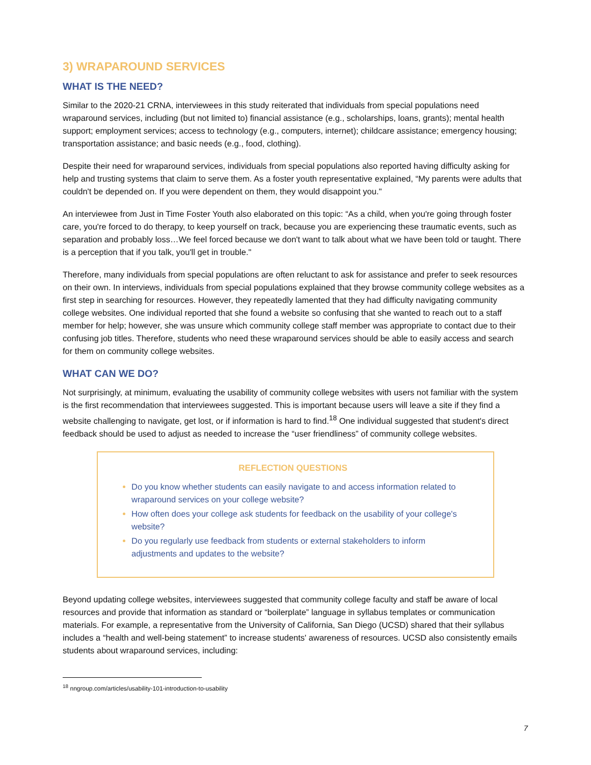3) WRAPAROUND SERVICES
WHAT IS THE NEED?
Similar to the 2020-21 CRNA, interviewees in this study reiterated that individuals from special populations need wraparound services, including (but not limited to) financial assistance (e.g., scholarships, loans, grants); mental health support; employment services; access to technology (e.g., computers, internet); childcare assistance; emergency housing; transportation assistance; and basic needs (e.g., food, clothing).
Despite their need for wraparound services, individuals from special populations also reported having difficulty asking for help and trusting systems that claim to serve them. As a foster youth representative explained, “My parents were adults that couldn't be depended on. If you were dependent on them, they would disappoint you."
An interviewee from Just in Time Foster Youth also elaborated on this topic: “As a child, when you're going through foster care, you're forced to do therapy, to keep yourself on track, because you are experiencing these traumatic events, such as separation and probably loss…We feel forced because we don't want to talk about what we have been told or taught. There is a perception that if you talk, you'll get in trouble."
Therefore, many individuals from special populations are often reluctant to ask for assistance and prefer to seek resources on their own. In interviews, individuals from special populations explained that they browse community college websites as a first step in searching for resources. However, they repeatedly lamented that they had difficulty navigating community college websites. One individual reported that she found a website so confusing that she wanted to reach out to a staff member for help; however, she was unsure which community college staff member was appropriate to contact due to their confusing job titles. Therefore, students who need these wraparound services should be able to easily access and search for them on community college websites.
WHAT CAN WE DO?
Not surprisingly, at minimum, evaluating the usability of community college websites with users not familiar with the system is the first recommendation that interviewees suggested. This is important because users will leave a site if they find a website challenging to navigate, get lost, or if information is hard to find.<sup>18</sup> One individual suggested that student's direct feedback should be used to adjust as needed to increase the “user friendliness” of community college websites.
REFLECTION QUESTIONS
Do you know whether students can easily navigate to and access information related to wraparound services on your college website?
How often does your college ask students for feedback on the usability of your college's website?
Do you regularly use feedback from students or external stakeholders to inform adjustments and updates to the website?
Beyond updating college websites, interviewees suggested that community college faculty and staff be aware of local resources and provide that information as standard or “boilerplate” language in syllabus templates or communication materials. For example, a representative from the University of California, San Diego (UCSD) shared that their syllabus includes a “health and well-being statement” to increase students' awareness of resources. UCSD also consistently emails students about wraparound services, including:
<sup>18</sup> nngroup.com/articles/usability-101-introduction-to-usability
7